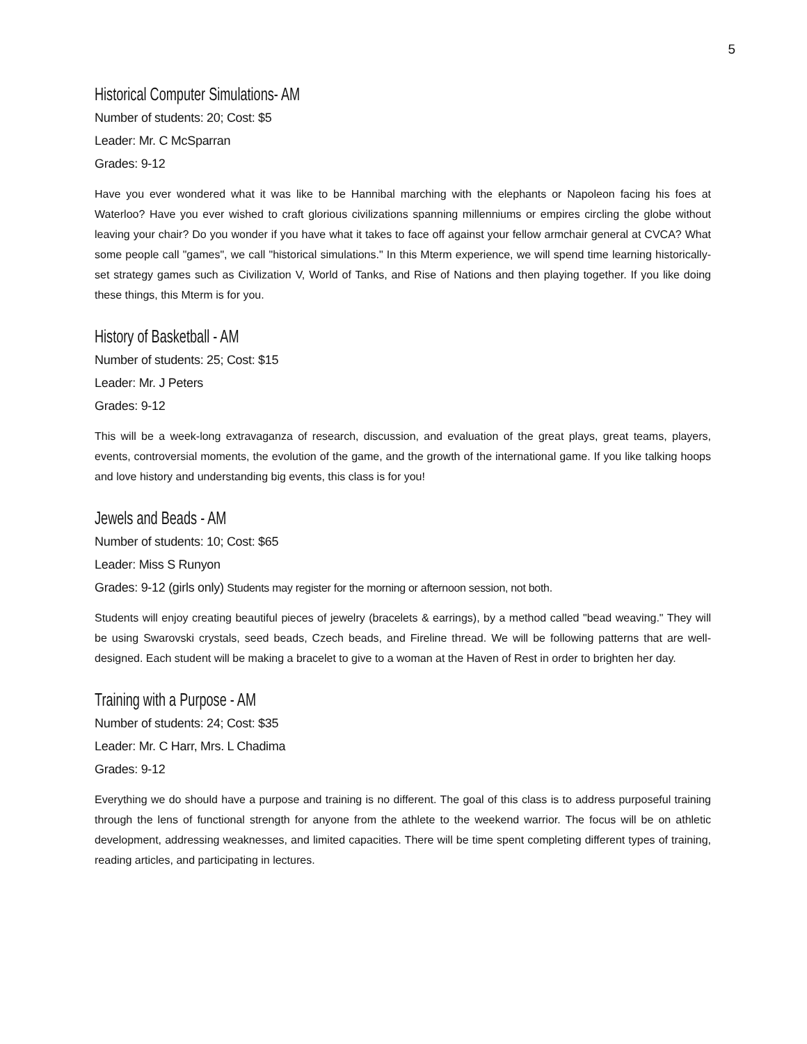5
Historical Computer Simulations- AM
Number of students: 20; Cost: $5
Leader: Mr. C McSparran
Grades: 9-12
Have you ever wondered what it was like to be Hannibal marching with the elephants or Napoleon facing his foes at Waterloo? Have you ever wished to craft glorious civilizations spanning millenniums or empires circling the globe without leaving your chair? Do you wonder if you have what it takes to face off against your fellow armchair general at CVCA? What some people call "games", we call "historical simulations." In this Mterm experience, we will spend time learning historically-set strategy games such as Civilization V, World of Tanks, and Rise of Nations and then playing together. If you like doing these things, this Mterm is for you.
History of Basketball - AM
Number of students: 25; Cost: $15
Leader: Mr. J Peters
Grades: 9-12
This will be a week-long extravaganza of research, discussion, and evaluation of the great plays, great teams, players, events, controversial moments, the evolution of the game, and the growth of the international game. If you like talking hoops and love history and understanding big events, this class is for you!
Jewels and Beads - AM
Number of students: 10; Cost: $65
Leader: Miss S Runyon
Grades: 9-12 (girls only) Students may register for the morning or afternoon session, not both.
Students will enjoy creating beautiful pieces of jewelry (bracelets & earrings), by a method called "bead weaving." They will be using Swarovski crystals, seed beads, Czech beads, and Fireline thread. We will be following patterns that are well-designed. Each student will be making a bracelet to give to a woman at the Haven of Rest in order to brighten her day.
Training with a Purpose - AM
Number of students: 24; Cost: $35
Leader: Mr. C Harr, Mrs. L Chadima
Grades: 9-12
Everything we do should have a purpose and training is no different. The goal of this class is to address purposeful training through the lens of functional strength for anyone from the athlete to the weekend warrior. The focus will be on athletic development, addressing weaknesses, and limited capacities. There will be time spent completing different types of training, reading articles, and participating in lectures.